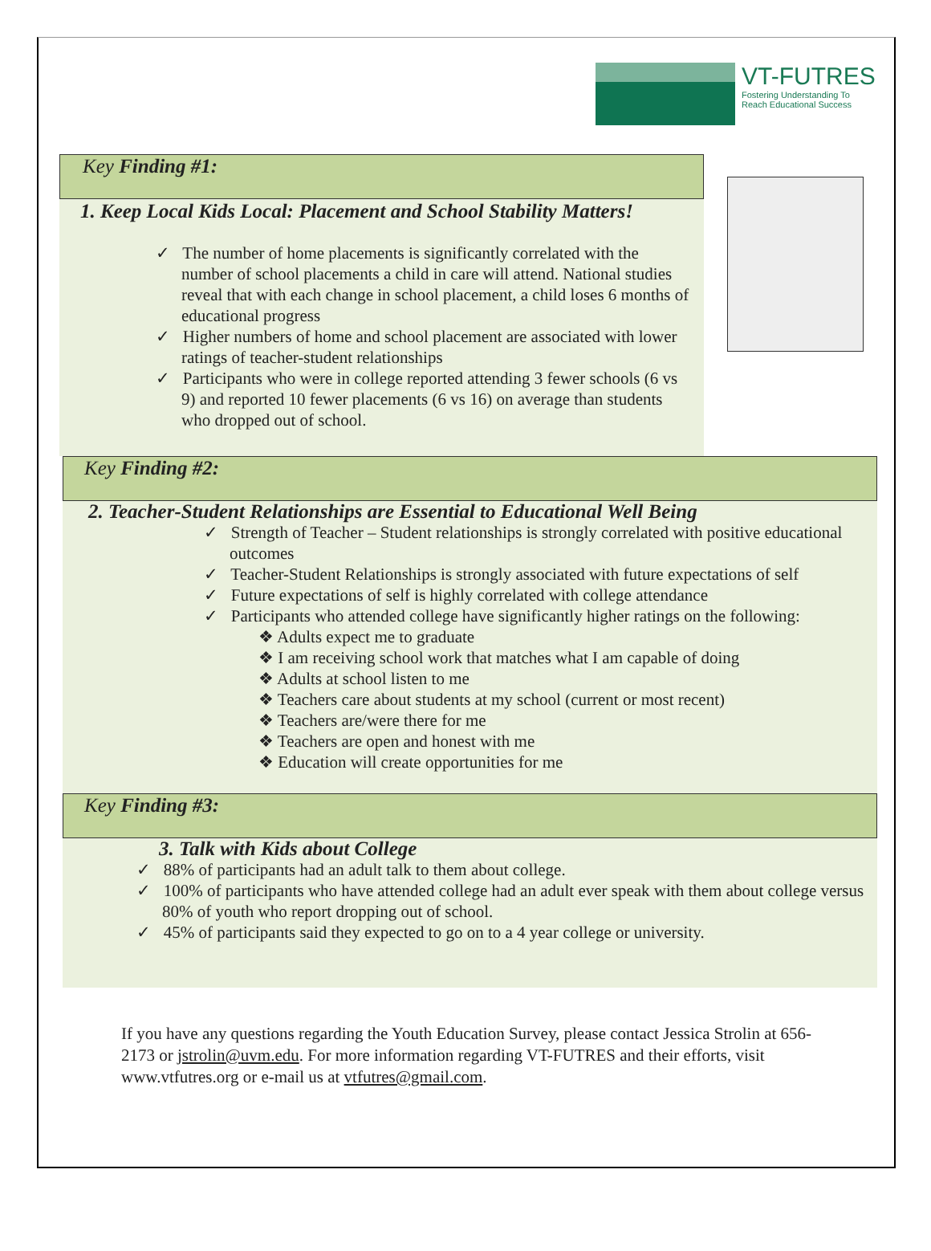VT-FUTRES
Fostering Understanding To
Reach Educational Success
Key Finding #1:
1. Keep Local Kids Local: Placement and School Stability Matters!
✓ The number of home placements is significantly correlated with the number of school placements a child in care will attend. National studies reveal that with each change in school placement, a child loses 6 months of educational progress
✓ Higher numbers of home and school placement are associated with lower ratings of teacher-student relationships
✓ Participants who were in college reported attending 3 fewer schools (6 vs 9) and reported 10 fewer placements (6 vs 16) on average than students who dropped out of school.
Key Finding #2:
2. Teacher-Student Relationships are Essential to Educational Well Being
✓ Strength of Teacher – Student relationships is strongly correlated with positive educational outcomes
✓ Teacher-Student Relationships is strongly associated with future expectations of self
✓ Future expectations of self is highly correlated with college attendance
✓ Participants who attended college have significantly higher ratings on the following:
❖ Adults expect me to graduate
❖ I am receiving school work that matches what I am capable of doing
❖ Adults at school listen to me
❖ Teachers care about students at my school (current or most recent)
❖ Teachers are/were there for me
❖ Teachers are open and honest with me
❖ Education will create opportunities for me
Key Finding #3:
3. Talk with Kids about College
✓ 88% of participants had an adult talk to them about college.
✓ 100% of participants who have attended college had an adult ever speak with them about college versus 80% of youth who report dropping out of school.
✓ 45% of participants said they expected to go on to a 4 year college or university.
If you have any questions regarding the Youth Education Survey, please contact Jessica Strolin at 656-2173 or jstrolin@uvm.edu. For more information regarding VT-FUTRES and their efforts, visit www.vtfutres.org or e-mail us at vtfutres@gmail.com.